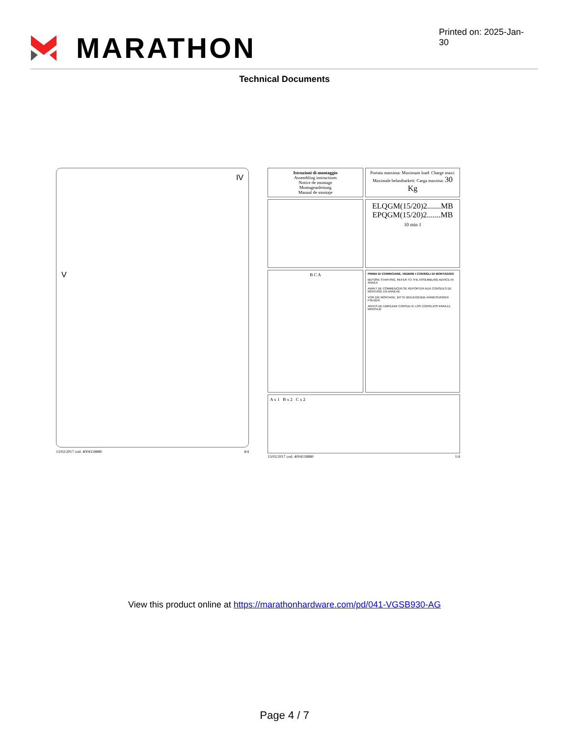MARATHON
Printed on: 2025-Jan-30
Technical Documents
IV
V
13/02/2017 cod. 4004118880 4/4
Istruzioni di montaggio
Assembling instructions
Notice de montage
Montageanleitung
Manual de montaje
Portata massima: Maximum load: Charge maxi: Maximale belastbarkeit: Carga maxima: 30 Kg
ELQGM(15/20)2.......MB
EPQGM(15/20)2.......MB
10 min 1
B C A
PRIMA DI COMINCIARE, VEDERE I CONSIGLI DI MONTAGGIO
BEFORE STARTING, REFER TO THE ASSEMBLING ADVICE IN ANNEX
AVANT DE COMMENCER,SE REPORTER AUX CONSEILS DE MONTAGE EN ANNEXE
VOR DIE MONTAGE, BITTE BEILIEGENDE ANWEISUNGEN FOLGEN
ANTES DE EMPEZAR CONSULTE LOS CONSEJOS PARA EL MONTAJE
A x 1 B x 2 C x 2
13/02/2017 cod. 4004118880 1/4
View this product online at https://marathonhardware.com/pd/041-VGSB930-AG
Page 4 / 7